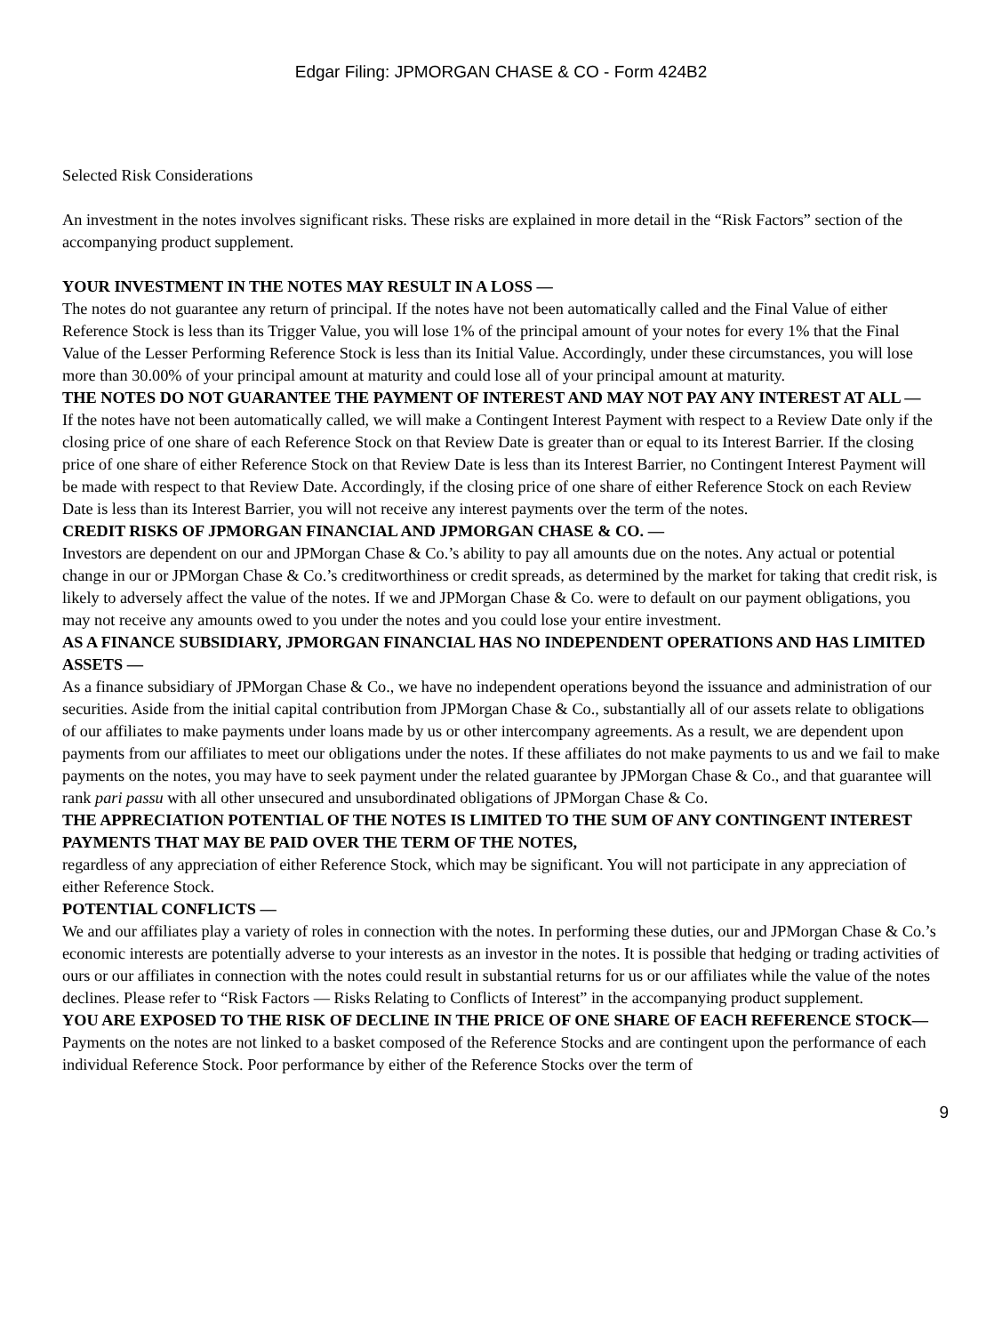Edgar Filing: JPMORGAN CHASE & CO - Form 424B2
Selected Risk Considerations
An investment in the notes involves significant risks. These risks are explained in more detail in the “Risk Factors” section of the accompanying product supplement.
YOUR INVESTMENT IN THE NOTES MAY RESULT IN A LOSS —
The notes do not guarantee any return of principal. If the notes have not been automatically called and the Final Value of either Reference Stock is less than its Trigger Value, you will lose 1% of the principal amount of your notes for every 1% that the Final Value of the Lesser Performing Reference Stock is less than its Initial Value. Accordingly, under these circumstances, you will lose more than 30.00% of your principal amount at maturity and could lose all of your principal amount at maturity.
THE NOTES DO NOT GUARANTEE THE PAYMENT OF INTEREST AND MAY NOT PAY ANY INTEREST AT ALL —
If the notes have not been automatically called, we will make a Contingent Interest Payment with respect to a Review Date only if the closing price of one share of each Reference Stock on that Review Date is greater than or equal to its Interest Barrier. If the closing price of one share of either Reference Stock on that Review Date is less than its Interest Barrier, no Contingent Interest Payment will be made with respect to that Review Date. Accordingly, if the closing price of one share of either Reference Stock on each Review Date is less than its Interest Barrier, you will not receive any interest payments over the term of the notes.
CREDIT RISKS OF JPMORGAN FINANCIAL AND JPMORGAN CHASE & CO. —
Investors are dependent on our and JPMorgan Chase & Co.’s ability to pay all amounts due on the notes. Any actual or potential change in our or JPMorgan Chase & Co.’s creditworthiness or credit spreads, as determined by the market for taking that credit risk, is likely to adversely affect the value of the notes. If we and JPMorgan Chase & Co. were to default on our payment obligations, you may not receive any amounts owed to you under the notes and you could lose your entire investment.
AS A FINANCE SUBSIDIARY, JPMORGAN FINANCIAL HAS NO INDEPENDENT OPERATIONS AND HAS LIMITED ASSETS —
As a finance subsidiary of JPMorgan Chase & Co., we have no independent operations beyond the issuance and administration of our securities. Aside from the initial capital contribution from JPMorgan Chase & Co., substantially all of our assets relate to obligations of our affiliates to make payments under loans made by us or other intercompany agreements. As a result, we are dependent upon payments from our affiliates to meet our obligations under the notes. If these affiliates do not make payments to us and we fail to make payments on the notes, you may have to seek payment under the related guarantee by JPMorgan Chase & Co., and that guarantee will rank pari passu with all other unsecured and unsubordinated obligations of JPMorgan Chase & Co.
THE APPRECIATION POTENTIAL OF THE NOTES IS LIMITED TO THE SUM OF ANY CONTINGENT INTEREST PAYMENTS THAT MAY BE PAID OVER THE TERM OF THE NOTES,
regardless of any appreciation of either Reference Stock, which may be significant. You will not participate in any appreciation of either Reference Stock.
POTENTIAL CONFLICTS —
We and our affiliates play a variety of roles in connection with the notes. In performing these duties, our and JPMorgan Chase & Co.’s economic interests are potentially adverse to your interests as an investor in the notes. It is possible that hedging or trading activities of ours or our affiliates in connection with the notes could result in substantial returns for us or our affiliates while the value of the notes declines. Please refer to “Risk Factors — Risks Relating to Conflicts of Interest” in the accompanying product supplement.
YOU ARE EXPOSED TO THE RISK OF DECLINE IN THE PRICE OF ONE SHARE OF EACH REFERENCE STOCK—
Payments on the notes are not linked to a basket composed of the Reference Stocks and are contingent upon the performance of each individual Reference Stock. Poor performance by either of the Reference Stocks over the term of
9